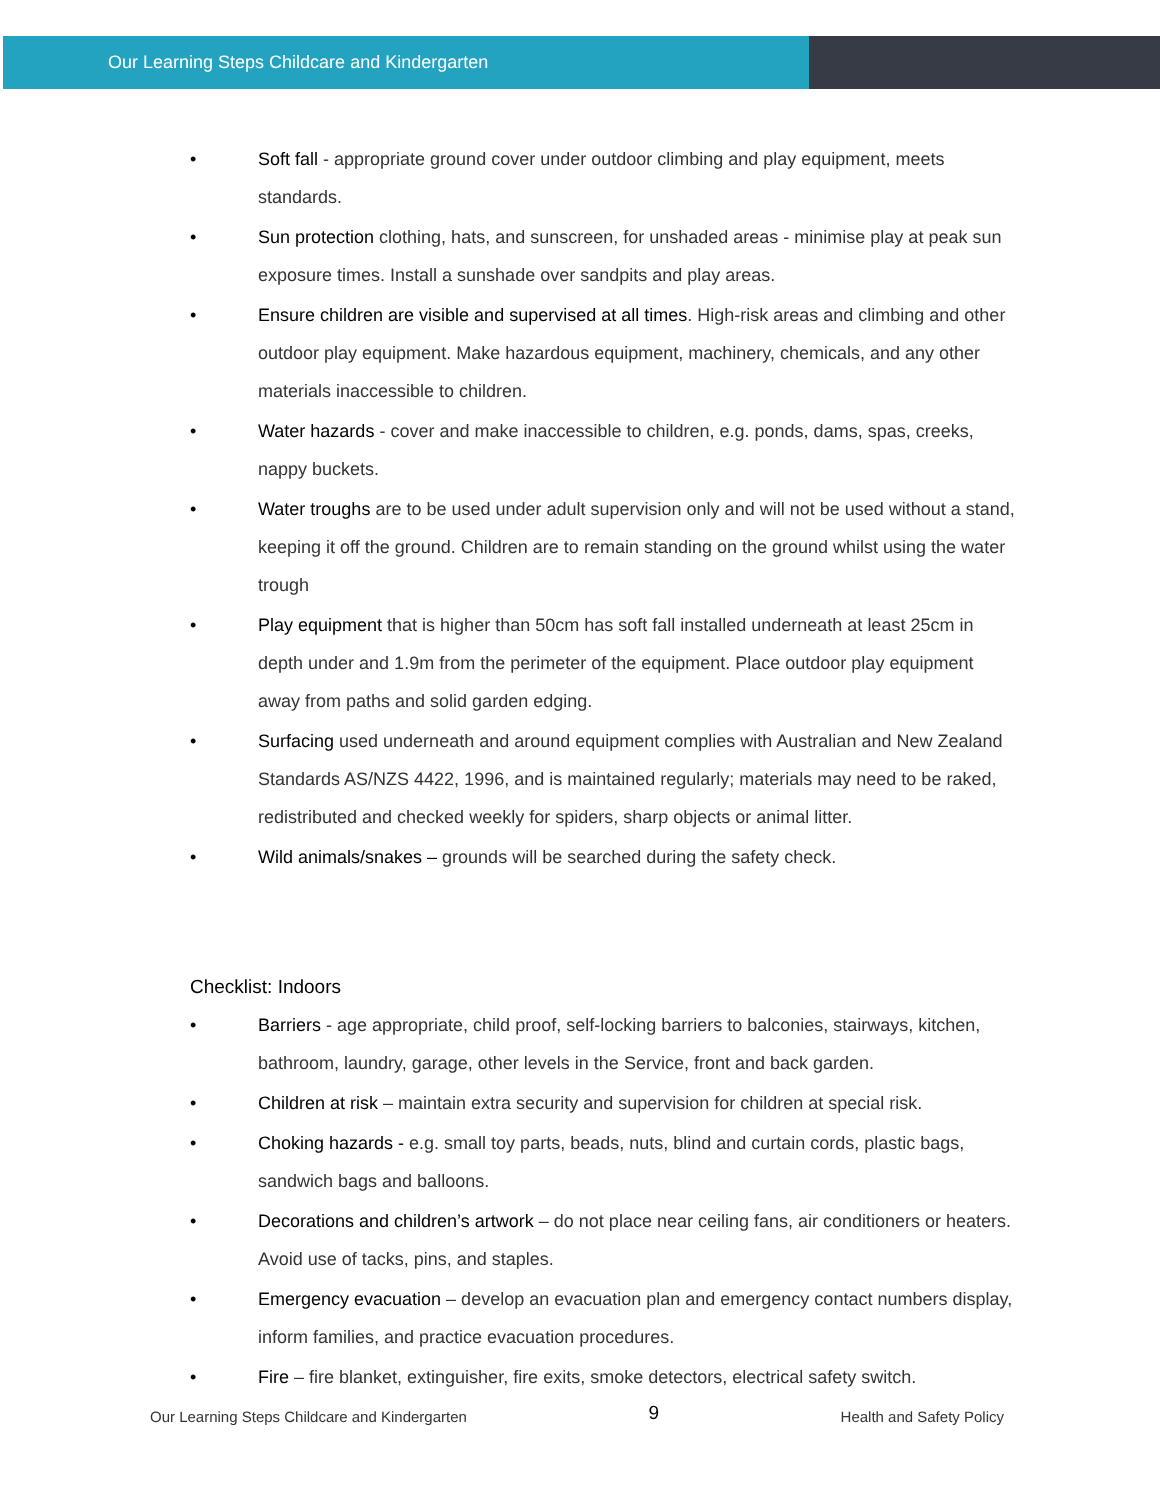Our Learning Steps Childcare and Kindergarten
• Soft fall - appropriate ground cover under outdoor climbing and play equipment, meets standards.
• Sun protection clothing, hats, and sunscreen, for unshaded areas - minimise play at peak sun exposure times. Install a sunshade over sandpits and play areas.
• Ensure children are visible and supervised at all times. High-risk areas and climbing and other outdoor play equipment. Make hazardous equipment, machinery, chemicals, and any other materials inaccessible to children.
• Water hazards - cover and make inaccessible to children, e.g. ponds, dams, spas, creeks, nappy buckets.
• Water troughs are to be used under adult supervision only and will not be used without a stand, keeping it off the ground. Children are to remain standing on the ground whilst using the water trough
• Play equipment that is higher than 50cm has soft fall installed underneath at least 25cm in depth under and 1.9m from the perimeter of the equipment. Place outdoor play equipment away from paths and solid garden edging.
• Surfacing used underneath and around equipment complies with Australian and New Zealand Standards AS/NZS 4422, 1996, and is maintained regularly; materials may need to be raked, redistributed and checked weekly for spiders, sharp objects or animal litter.
• Wild animals/snakes – grounds will be searched during the safety check.
Checklist: Indoors
• Barriers - age appropriate, child proof, self-locking barriers to balconies, stairways, kitchen, bathroom, laundry, garage, other levels in the Service, front and back garden.
• Children at risk – maintain extra security and supervision for children at special risk.
• Choking hazards - e.g. small toy parts, beads, nuts, blind and curtain cords, plastic bags, sandwich bags and balloons.
• Decorations and children’s artwork – do not place near ceiling fans, air conditioners or heaters. Avoid use of tacks, pins, and staples.
• Emergency evacuation – develop an evacuation plan and emergency contact numbers display, inform families, and practice evacuation procedures.
• Fire – fire blanket, extinguisher, fire exits, smoke detectors, electrical safety switch.
Our Learning Steps Childcare and Kindergarten 9 Health and Safety Policy